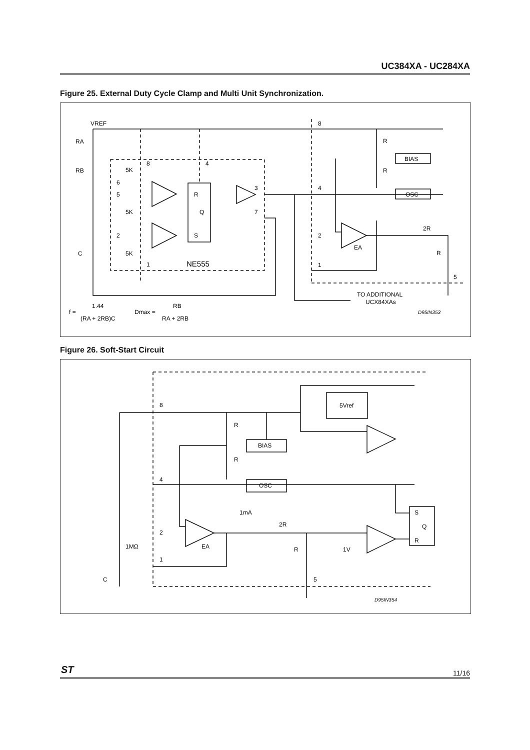UC384XA - UC284XA
Figure 25. External Duty Cycle Clamp and Multi Unit Synchronization.
VREF
RA
RB
8
R
R
BIAS
OSC
5K
8
4
6
5
5K
R
Q
S
3
7
4
2
C
5K
1
NE555
2
EA
2R
R
1
5
TO ADDITIONAL
UCX84XAs
f =
1.44
(RA + 2RB)C
Dmax =
RB
RA + 2RB
D95IN353
Figure 26. Soft-Start Circuit
8
5Vref
R
BIAS
R
4
OSC
1mA
2R
2
1MΩ
EA
R
1V
1
C
5
S
Q
R
D95IN354
ST 11/16